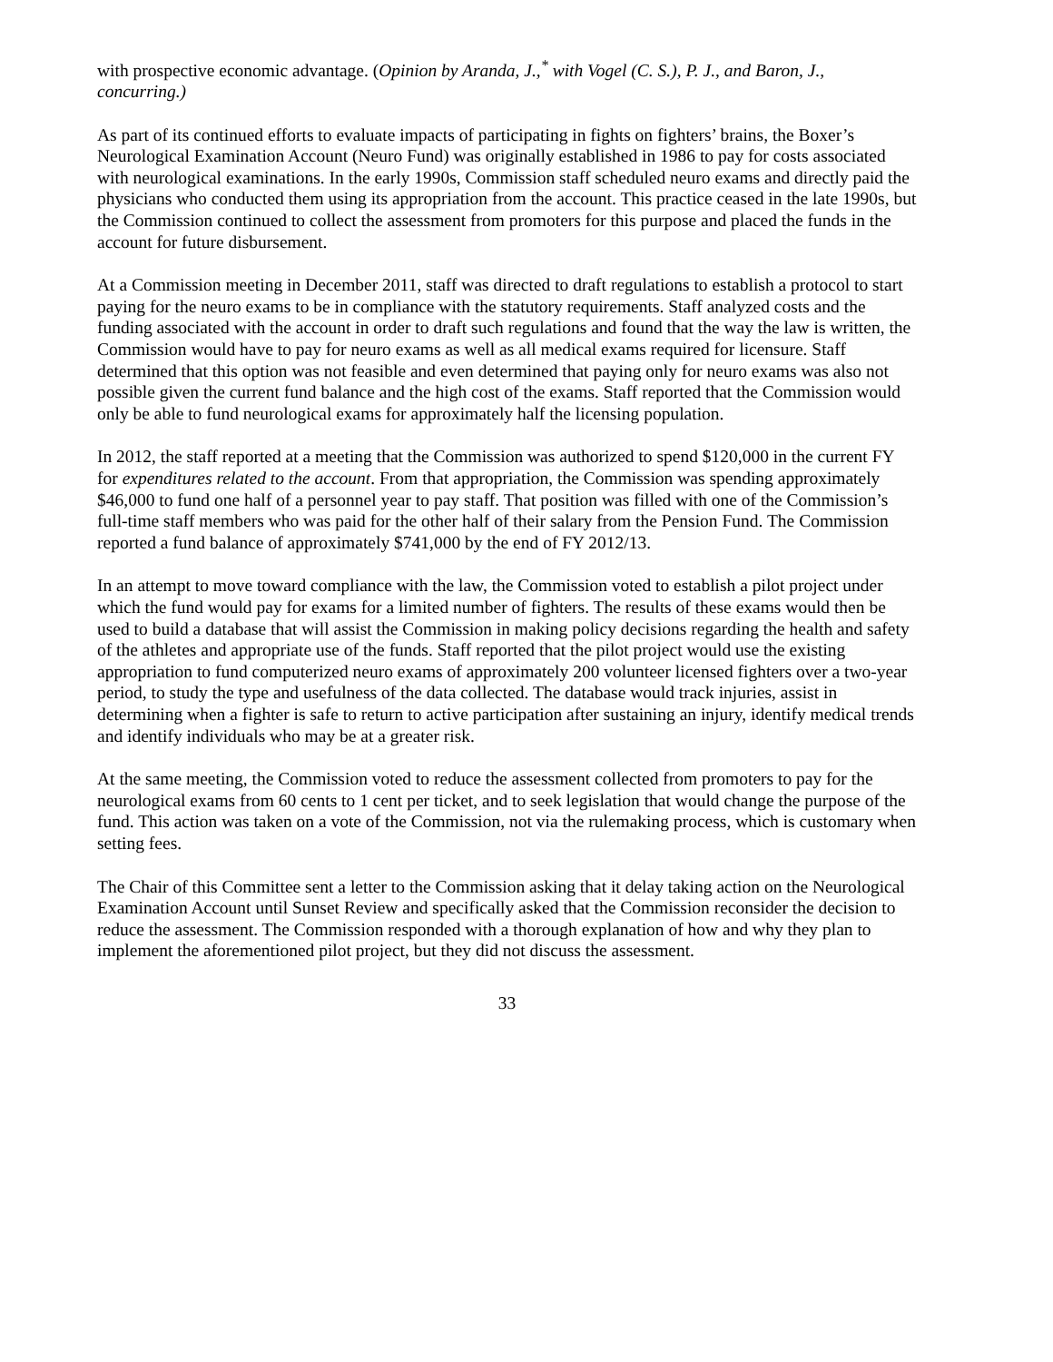with prospective economic advantage. (Opinion by Aranda, J.,<sup>*</sup> with Vogel (C. S.), P. J., and Baron, J., concurring.)
As part of its continued efforts to evaluate impacts of participating in fights on fighters’ brains, the Boxer’s Neurological Examination Account (Neuro Fund) was originally established in 1986 to pay for costs associated with neurological examinations. In the early 1990s, Commission staff scheduled neuro exams and directly paid the physicians who conducted them using its appropriation from the account. This practice ceased in the late 1990s, but the Commission continued to collect the assessment from promoters for this purpose and placed the funds in the account for future disbursement.
At a Commission meeting in December 2011, staff was directed to draft regulations to establish a protocol to start paying for the neuro exams to be in compliance with the statutory requirements. Staff analyzed costs and the funding associated with the account in order to draft such regulations and found that the way the law is written, the Commission would have to pay for neuro exams as well as all medical exams required for licensure. Staff determined that this option was not feasible and even determined that paying only for neuro exams was also not possible given the current fund balance and the high cost of the exams. Staff reported that the Commission would only be able to fund neurological exams for approximately half the licensing population.
In 2012, the staff reported at a meeting that the Commission was authorized to spend $120,000 in the current FY for expenditures related to the account. From that appropriation, the Commission was spending approximately $46,000 to fund one half of a personnel year to pay staff. That position was filled with one of the Commission’s full-time staff members who was paid for the other half of their salary from the Pension Fund. The Commission reported a fund balance of approximately $741,000 by the end of FY 2012/13.
In an attempt to move toward compliance with the law, the Commission voted to establish a pilot project under which the fund would pay for exams for a limited number of fighters. The results of these exams would then be used to build a database that will assist the Commission in making policy decisions regarding the health and safety of the athletes and appropriate use of the funds. Staff reported that the pilot project would use the existing appropriation to fund computerized neuro exams of approximately 200 volunteer licensed fighters over a two-year period, to study the type and usefulness of the data collected. The database would track injuries, assist in determining when a fighter is safe to return to active participation after sustaining an injury, identify medical trends and identify individuals who may be at a greater risk.
At the same meeting, the Commission voted to reduce the assessment collected from promoters to pay for the neurological exams from 60 cents to 1 cent per ticket, and to seek legislation that would change the purpose of the fund. This action was taken on a vote of the Commission, not via the rulemaking process, which is customary when setting fees.
The Chair of this Committee sent a letter to the Commission asking that it delay taking action on the Neurological Examination Account until Sunset Review and specifically asked that the Commission reconsider the decision to reduce the assessment. The Commission responded with a thorough explanation of how and why they plan to implement the aforementioned pilot project, but they did not discuss the assessment.
33